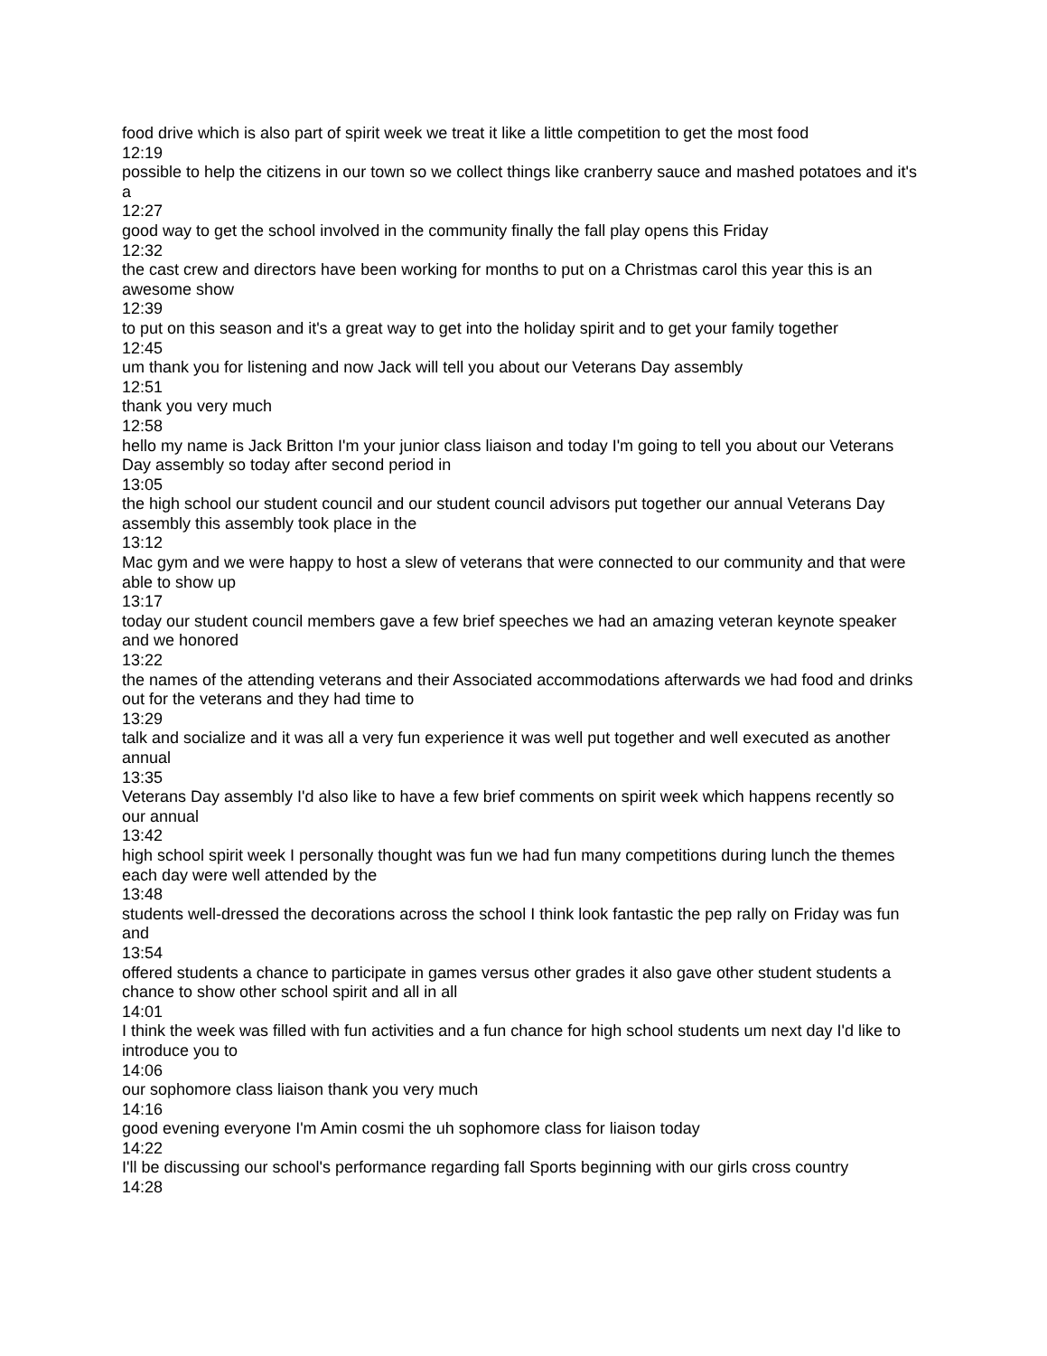food drive which is also part of spirit week we treat it like a little competition to get the most food
12:19
possible to help the citizens in our town so we collect things like cranberry sauce and mashed potatoes and it's a
12:27
good way to get the school involved in the community finally the fall play opens this Friday
12:32
the cast crew and directors have been working for months to put on a Christmas carol this year this is an awesome show
12:39
to put on this season and it's a great way to get into the holiday spirit and to get your family together
12:45
um thank you for listening and now Jack will tell you about our Veterans Day assembly
12:51
thank you very much
12:58
hello my name is Jack Britton I'm your junior class liaison and today I'm going to tell you about our Veterans Day assembly so today after second period in
13:05
the high school our student council and our student council advisors put together our annual Veterans Day assembly this assembly took place in the
13:12
Mac gym and we were happy to host a slew of veterans that were connected to our community and that were able to show up
13:17
today our student council members gave a few brief speeches we had an amazing veteran keynote speaker and we honored
13:22
the names of the attending veterans and their Associated accommodations afterwards we had food and drinks out for the veterans and they had time to
13:29
talk and socialize and it was all a very fun experience it was well put together and well executed as another annual
13:35
Veterans Day assembly I'd also like to have a few brief comments on spirit week which happens recently so our annual
13:42
high school spirit week I personally thought was fun we had fun many competitions during lunch the themes each day were well attended by the
13:48
students well-dressed the decorations across the school I think look fantastic the pep rally on Friday was fun and
13:54
offered students a chance to participate in games versus other grades it also gave other student students a chance to show other school spirit and all in all
14:01
I think the week was filled with fun activities and a fun chance for high school students um next day I'd like to introduce you to
14:06
our sophomore class liaison thank you very much
14:16
good evening everyone I'm Amin cosmi the uh sophomore class for liaison today
14:22
I'll be discussing our school's performance regarding fall Sports beginning with our girls cross country
14:28